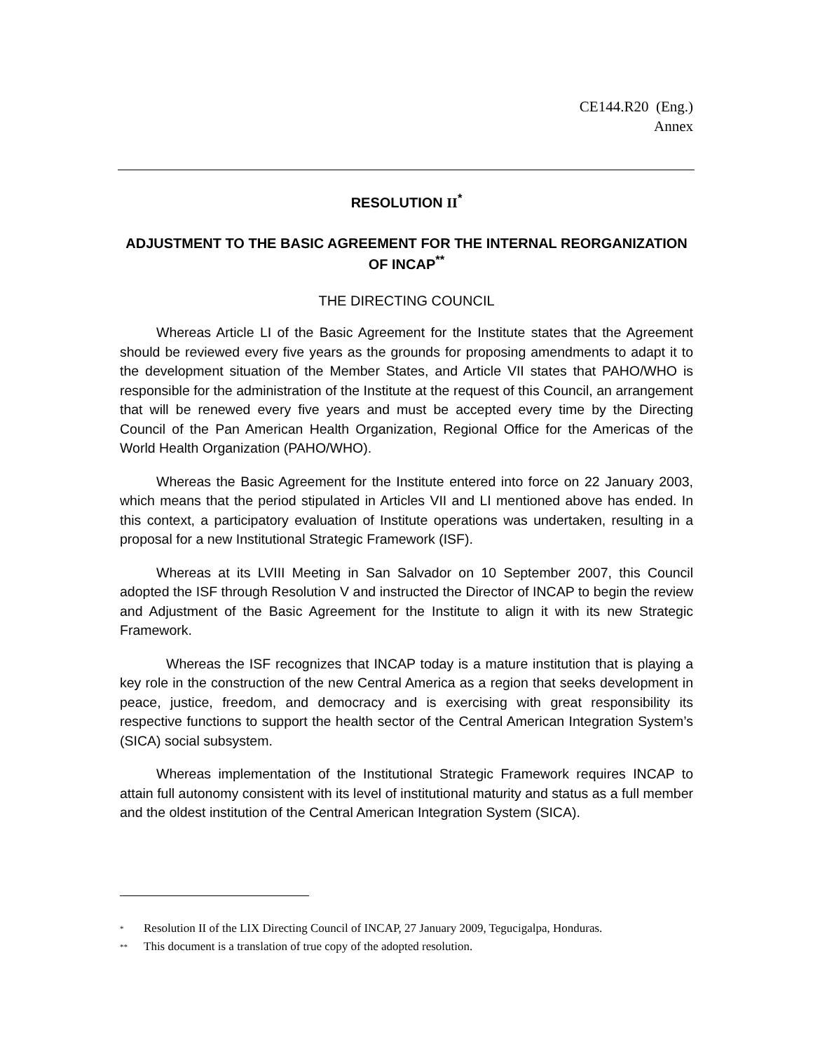CE144.R20 (Eng.)
Annex
RESOLUTION II<sup>*</sup>
ADJUSTMENT TO THE BASIC AGREEMENT FOR THE INTERNAL REORGANIZATION OF INCAP<sup>**</sup>
THE DIRECTING COUNCIL
Whereas Article LI of the Basic Agreement for the Institute states that the Agreement should be reviewed every five years as the grounds for proposing amendments to adapt it to the development situation of the Member States, and Article VII states that PAHO/WHO is responsible for the administration of the Institute at the request of this Council, an arrangement that will be renewed every five years and must be accepted every time by the Directing Council of the Pan American Health Organization, Regional Office for the Americas of the World Health Organization (PAHO/WHO).
Whereas the Basic Agreement for the Institute entered into force on 22 January 2003, which means that the period stipulated in Articles VII and LI mentioned above has ended. In this context, a participatory evaluation of Institute operations was undertaken, resulting in a proposal for a new Institutional Strategic Framework (ISF).
Whereas at its LVIII Meeting in San Salvador on 10 September 2007, this Council adopted the ISF through Resolution V and instructed the Director of INCAP to begin the review and Adjustment of the Basic Agreement for the Institute to align it with its new Strategic Framework.
Whereas the ISF recognizes that INCAP today is a mature institution that is playing a key role in the construction of the new Central America as a region that seeks development in peace, justice, freedom, and democracy and is exercising with great responsibility its respective functions to support the health sector of the Central American Integration System’s (SICA) social subsystem.
Whereas implementation of the Institutional Strategic Framework requires INCAP to attain full autonomy consistent with its level of institutional maturity and status as a full member and the oldest institution of the Central American Integration System (SICA).
* Resolution II of the LIX Directing Council of INCAP, 27 January 2009, Tegucigalpa, Honduras.
** This document is a translation of true copy of the adopted resolution.